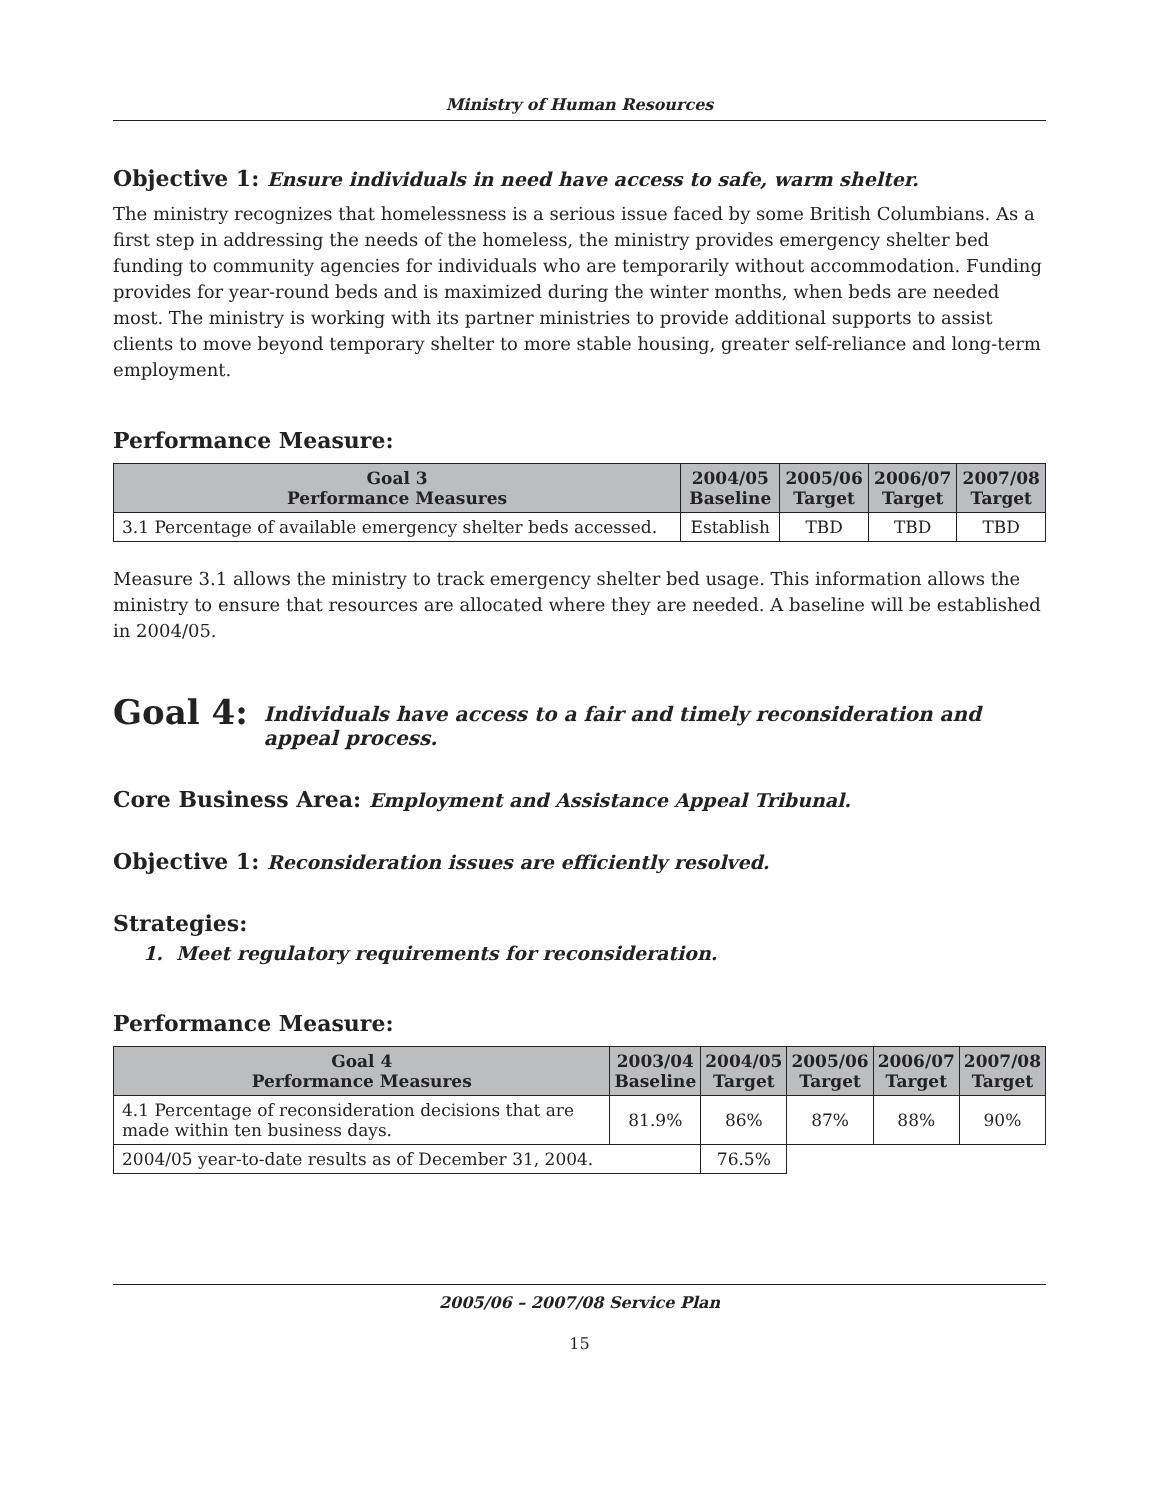Ministry of Human Resources
Objective 1: Ensure individuals in need have access to safe, warm shelter.
The ministry recognizes that homelessness is a serious issue faced by some British Columbians. As a first step in addressing the needs of the homeless, the ministry provides emergency shelter bed funding to community agencies for individuals who are temporarily without accommodation. Funding provides for year-round beds and is maximized during the winter months, when beds are needed most. The ministry is working with its partner ministries to provide additional supports to assist clients to move beyond temporary shelter to more stable housing, greater self-reliance and long-term employment.
Performance Measure:
| Goal 3 Performance Measures | 2004/05 Baseline | 2005/06 Target | 2006/07 Target | 2007/08 Target |
| --- | --- | --- | --- | --- |
| 3.1 Percentage of available emergency shelter beds accessed. | Establish | TBD | TBD | TBD |
Measure 3.1 allows the ministry to track emergency shelter bed usage. This information allows the ministry to ensure that resources are allocated where they are needed. A baseline will be established in 2004/05.
Goal 4: Individuals have access to a fair and timely reconsideration and
appeal process.
Core Business Area: Employment and Assistance Appeal Tribunal.
Objective 1: Reconsideration issues are efficiently resolved.
Strategies:
1. Meet regulatory requirements for reconsideration.
Performance Measure:
| Goal 4 Performance Measures | 2003/04 Baseline | 2004/05 Target | 2005/06 Target | 2006/07 Target | 2007/08 Target |
| --- | --- | --- | --- | --- | --- |
| 4.1 Percentage of reconsideration decisions that are made within ten business days. | 81.9% | 86% | 87% | 88% | 90% |
| 2004/05 year-to-date results as of December 31, 2004. | | 76.5% | | | |
2005/06 – 2007/08 Service Plan
15